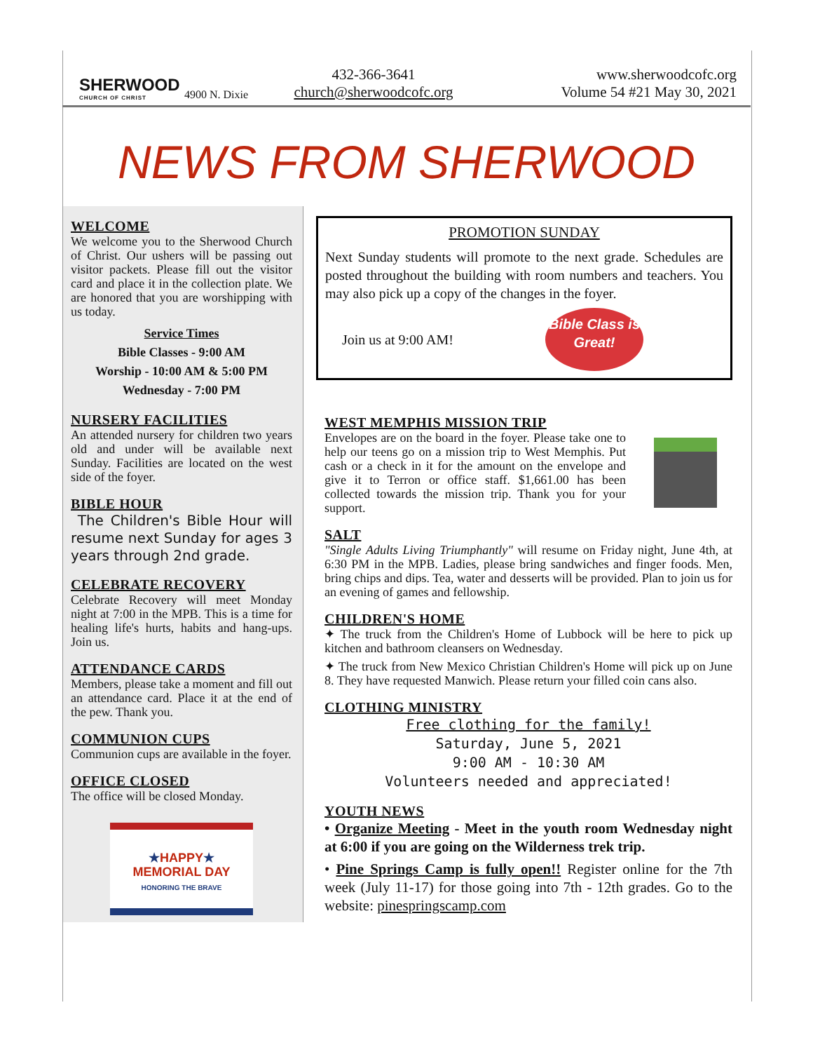SHERWOOD
CHURCH OF CHRIST
4900 N. Dixie
432-366-3641
church@sherwoodcofc.org
www.sherwoodcofc.org
Volume 54 #21 May 30, 2021
NEWS FROM SHERWOOD
WELCOME
We welcome you to the Sherwood Church of Christ. Our ushers will be passing out visitor packets. Please fill out the visitor card and place it in the collection plate. We are honored that you are worshipping with us today.
Service Times
Bible Classes - 9:00 AM
Worship - 10:00 AM & 5:00 PM
Wednesday - 7:00 PM
NURSERY FACILITIES
An attended nursery for children two years old and under will be available next Sunday. Facilities are located on the west side of the foyer.
BIBLE HOUR
The Children's Bible Hour will resume next Sunday for ages 3 years through 2nd grade.
CELEBRATE RECOVERY
Celebrate Recovery will meet Monday night at 7:00 in the MPB. This is a time for healing life's hurts, habits and hang-ups. Join us.
ATTENDANCE CARDS
Members, please take a moment and fill out an attendance card. Place it at the end of the pew. Thank you.
COMMUNION CUPS
Communion cups are available in the foyer.
OFFICE CLOSED
The office will be closed Monday.
★HAPPY★
MEMORIAL DAY
HONORING THE BRAVE
PROMOTION SUNDAY
Next Sunday students will promote to the next grade. Schedules are posted throughout the building with room numbers and teachers. You may also pick up a copy of the changes in the foyer.
Join us at 9:00 AM!
Bible Class is Great!
WEST MEMPHIS MISSION TRIP
Envelopes are on the board in the foyer. Please take one to help our teens go on a mission trip to West Memphis. Put cash or a check in it for the amount on the envelope and give it to Terron or office staff. $1,661.00 has been collected towards the mission trip. Thank you for your support.
SALT
"Single Adults Living Triumphantly" will resume on Friday night, June 4th, at 6:30 PM in the MPB. Ladies, please bring sandwiches and finger foods. Men, bring chips and dips. Tea, water and desserts will be provided. Plan to join us for an evening of games and fellowship.
CHILDREN'S HOME
✦ The truck from the Children's Home of Lubbock will be here to pick up kitchen and bathroom cleansers on Wednesday.
✦ The truck from New Mexico Christian Children's Home will pick up on June 8. They have requested Manwich. Please return your filled coin cans also.
CLOTHING MINISTRY
Free clothing for the family!
Saturday, June 5, 2021
9:00 AM - 10:30 AM
Volunteers needed and appreciated!
YOUTH NEWS
• Organize Meeting - Meet in the youth room Wednesday night at 6:00 if you are going on the Wilderness trek trip.
• Pine Springs Camp is fully open!! Register online for the 7th week (July 11-17) for those going into 7th - 12th grades. Go to the website: pinespringscamp.com